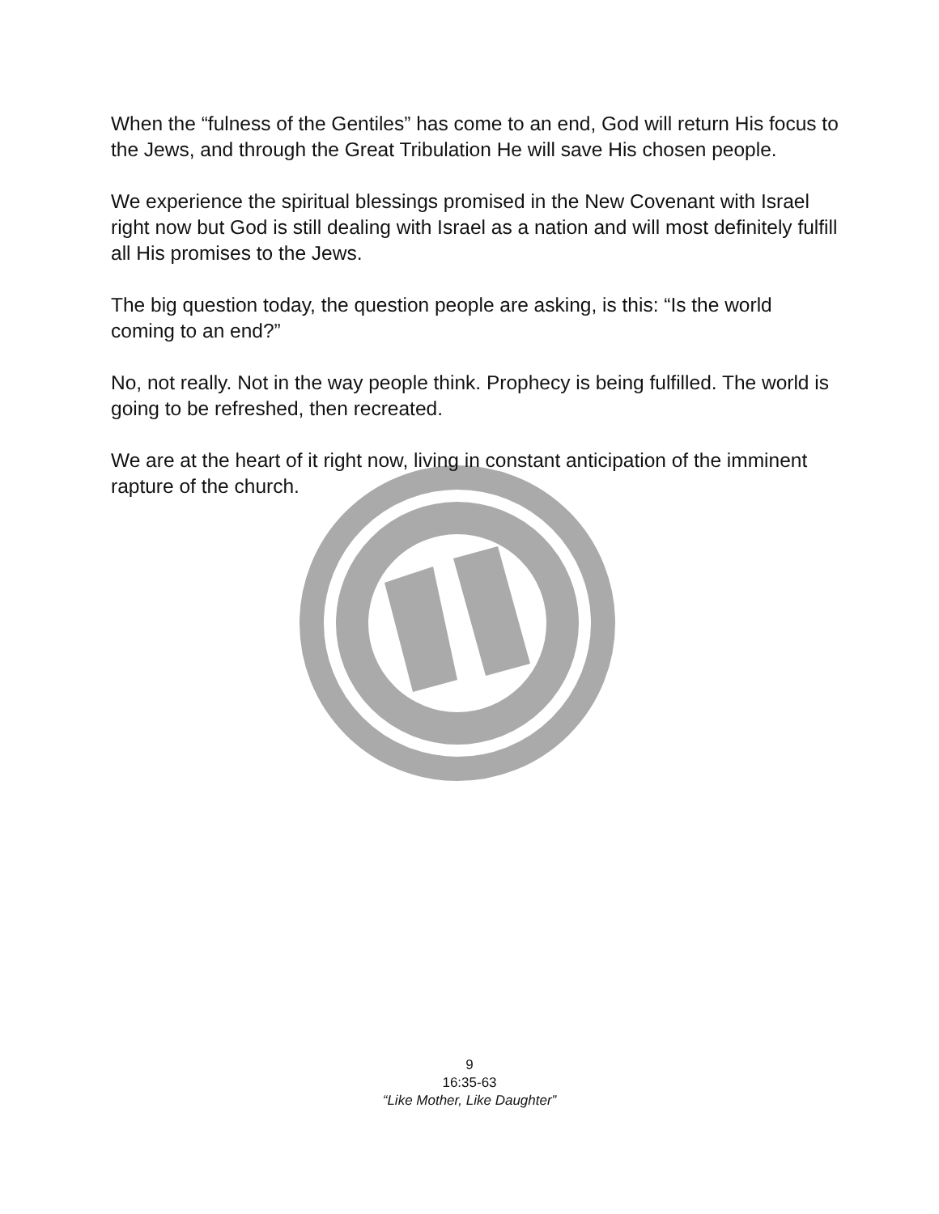When the “fulness of the Gentiles” has come to an end, God will return His focus to the Jews, and through the Great Tribulation He will save His chosen people.
We experience the spiritual blessings promised in the New Covenant with Israel right now but God is still dealing with Israel as a nation and will most definitely fulfill all His promises to the Jews.
The big question today, the question people are asking, is this: “Is the world coming to an end?”
No, not really. Not in the way people think. Prophecy is being fulfilled. The world is going to be refreshed, then recreated.
We are at the heart of it right now, living in constant anticipation of the imminent rapture of the church.
9
16:35-63
“Like Mother, Like Daughter”